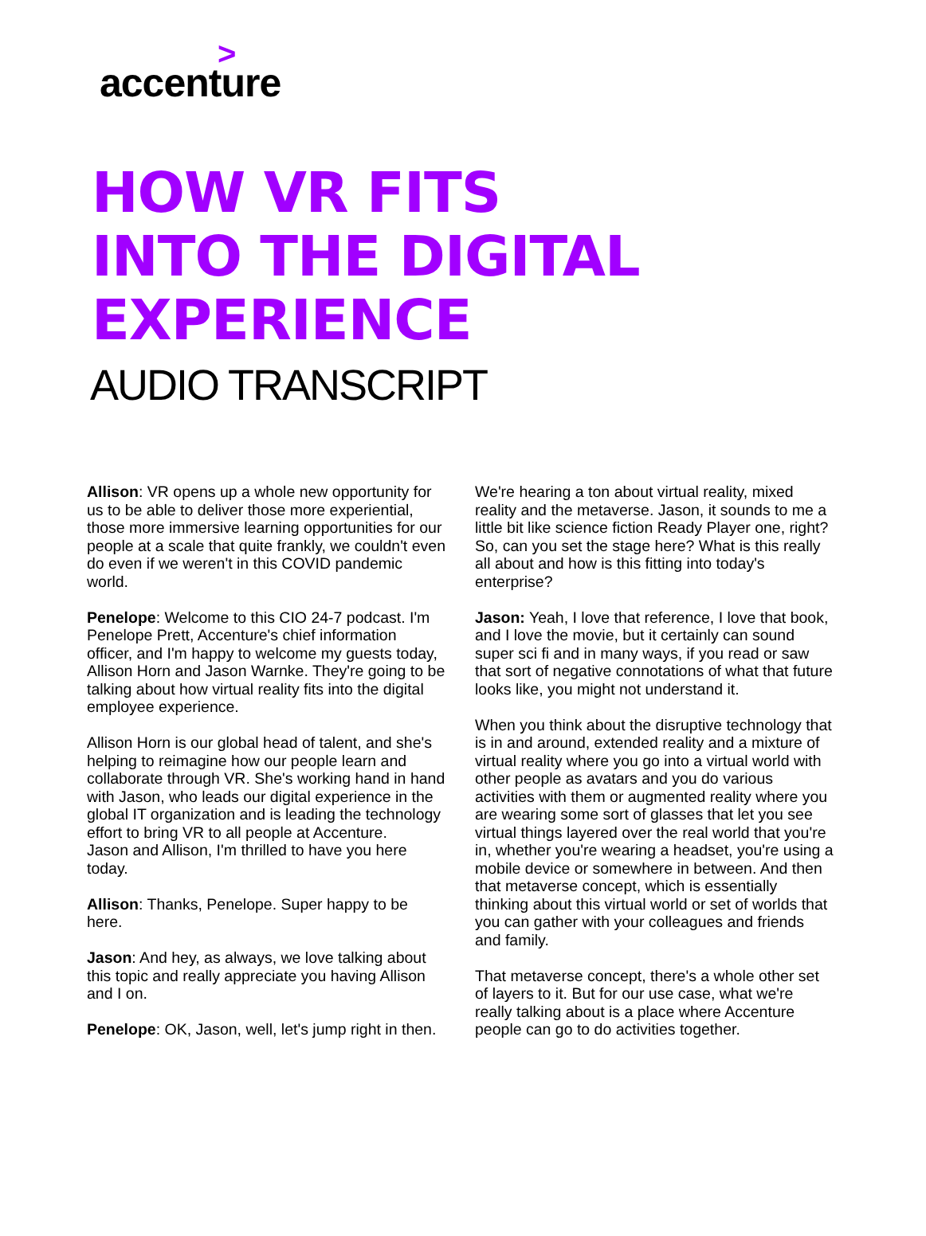>
accenture
HOW VR FITS
INTO THE DIGITAL
EXPERIENCE
AUDIO TRANSCRIPT
Allison: VR opens up a whole new opportunity for us to be able to deliver those more experiential, those more immersive learning opportunities for our people at a scale that quite frankly, we couldn't even do even if we weren't in this COVID pandemic world.
Penelope: Welcome to this CIO 24-7 podcast. I'm Penelope Prett, Accenture's chief information officer, and I'm happy to welcome my guests today, Allison Horn and Jason Warnke. They're going to be talking about how virtual reality fits into the digital employee experience.
Allison Horn is our global head of talent, and she's helping to reimagine how our people learn and collaborate through VR. She's working hand in hand with Jason, who leads our digital experience in the global IT organization and is leading the technology effort to bring VR to all people at Accenture.
Jason and Allison, I'm thrilled to have you here today.
Allison: Thanks, Penelope. Super happy to be here.
Jason: And hey, as always, we love talking about this topic and really appreciate you having Allison and I on.
Penelope: OK, Jason, well, let's jump right in then.
We're hearing a ton about virtual reality, mixed reality and the metaverse. Jason, it sounds to me a little bit like science fiction Ready Player one, right? So, can you set the stage here? What is this really all about and how is this fitting into today's enterprise?
Jason: Yeah, I love that reference, I love that book, and I love the movie, but it certainly can sound super sci fi and in many ways, if you read or saw that sort of negative connotations of what that future looks like, you might not understand it.
When you think about the disruptive technology that is in and around, extended reality and a mixture of virtual reality where you go into a virtual world with other people as avatars and you do various activities with them or augmented reality where you are wearing some sort of glasses that let you see virtual things layered over the real world that you're in, whether you're wearing a headset, you're using a mobile device or somewhere in between. And then that metaverse concept, which is essentially thinking about this virtual world or set of worlds that you can gather with your colleagues and friends and family.
That metaverse concept, there's a whole other set of layers to it. But for our use case, what we're really talking about is a place where Accenture people can go to do activities together.